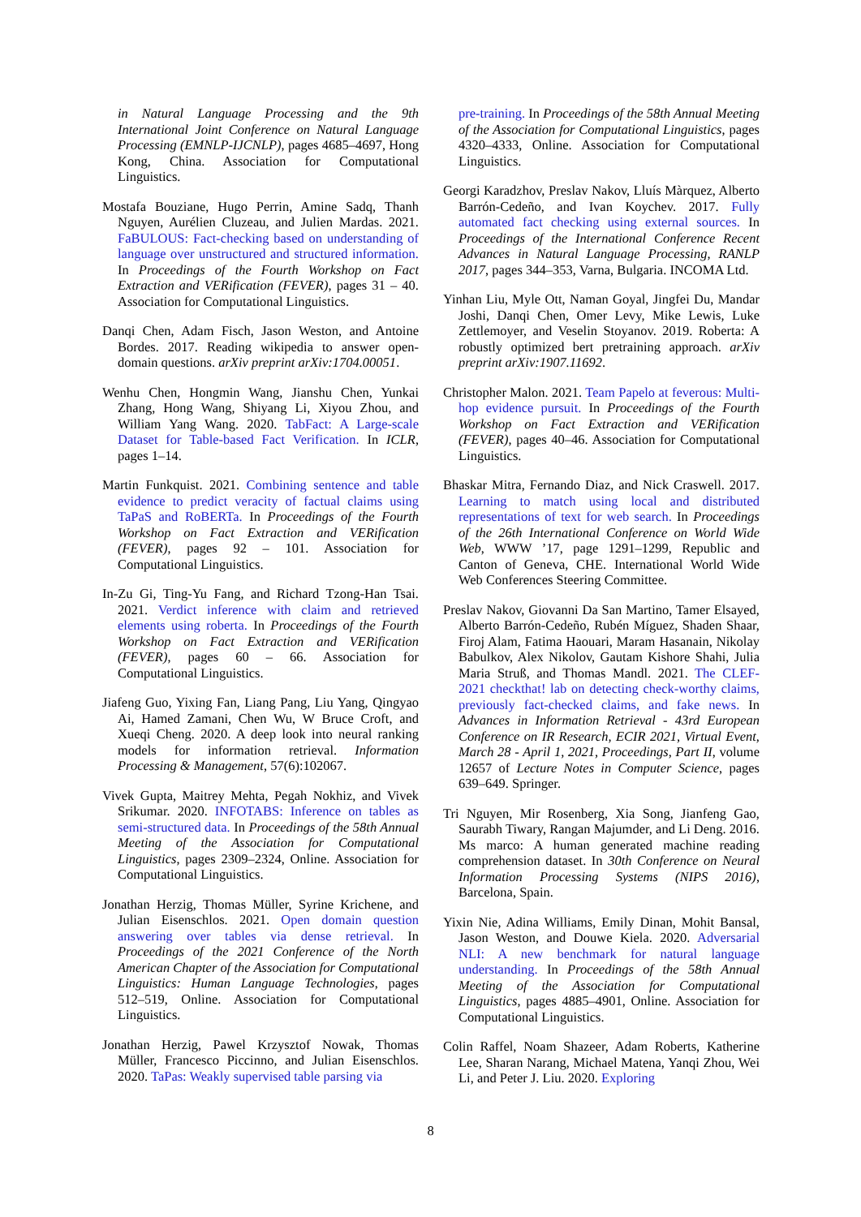in Natural Language Processing and the 9th International Joint Conference on Natural Language Processing (EMNLP-IJCNLP), pages 4685–4697, Hong Kong, China. Association for Computational Linguistics.
Mostafa Bouziane, Hugo Perrin, Amine Sadq, Thanh Nguyen, Aurélien Cluzeau, and Julien Mardas. 2021. FaBULOUS: Fact-checking based on understanding of language over unstructured and structured information. In Proceedings of the Fourth Workshop on Fact Extraction and VERification (FEVER), pages 31 – 40. Association for Computational Linguistics.
Danqi Chen, Adam Fisch, Jason Weston, and Antoine Bordes. 2017. Reading wikipedia to answer open-domain questions. arXiv preprint arXiv:1704.00051.
Wenhu Chen, Hongmin Wang, Jianshu Chen, Yunkai Zhang, Hong Wang, Shiyang Li, Xiyou Zhou, and William Yang Wang. 2020. TabFact: A Large-scale Dataset for Table-based Fact Verification. In ICLR, pages 1–14.
Martin Funkquist. 2021. Combining sentence and table evidence to predict veracity of factual claims using TaPaS and RoBERTa. In Proceedings of the Fourth Workshop on Fact Extraction and VERification (FEVER), pages 92 – 101. Association for Computational Linguistics.
In-Zu Gi, Ting-Yu Fang, and Richard Tzong-Han Tsai. 2021. Verdict inference with claim and retrieved elements using roberta. In Proceedings of the Fourth Workshop on Fact Extraction and VERification (FEVER), pages 60 – 66. Association for Computational Linguistics.
Jiafeng Guo, Yixing Fan, Liang Pang, Liu Yang, Qingyao Ai, Hamed Zamani, Chen Wu, W Bruce Croft, and Xueqi Cheng. 2020. A deep look into neural ranking models for information retrieval. Information Processing & Management, 57(6):102067.
Vivek Gupta, Maitrey Mehta, Pegah Nokhiz, and Vivek Srikumar. 2020. INFOTABS: Inference on tables as semi-structured data. In Proceedings of the 58th Annual Meeting of the Association for Computational Linguistics, pages 2309–2324, Online. Association for Computational Linguistics.
Jonathan Herzig, Thomas Müller, Syrine Krichene, and Julian Eisenschlos. 2021. Open domain question answering over tables via dense retrieval. In Proceedings of the 2021 Conference of the North American Chapter of the Association for Computational Linguistics: Human Language Technologies, pages 512–519, Online. Association for Computational Linguistics.
Jonathan Herzig, Pawel Krzysztof Nowak, Thomas Müller, Francesco Piccinno, and Julian Eisenschlos. 2020. TaPas: Weakly supervised table parsing via
pre-training. In Proceedings of the 58th Annual Meeting of the Association for Computational Linguistics, pages 4320–4333, Online. Association for Computational Linguistics.
Georgi Karadzhov, Preslav Nakov, Lluís Màrquez, Alberto Barrón-Cedeño, and Ivan Koychev. 2017. Fully automated fact checking using external sources. In Proceedings of the International Conference Recent Advances in Natural Language Processing, RANLP 2017, pages 344–353, Varna, Bulgaria. INCOMA Ltd.
Yinhan Liu, Myle Ott, Naman Goyal, Jingfei Du, Mandar Joshi, Danqi Chen, Omer Levy, Mike Lewis, Luke Zettlemoyer, and Veselin Stoyanov. 2019. Roberta: A robustly optimized bert pretraining approach. arXiv preprint arXiv:1907.11692.
Christopher Malon. 2021. Team Papelo at feverous: Multi-hop evidence pursuit. In Proceedings of the Fourth Workshop on Fact Extraction and VERification (FEVER), pages 40–46. Association for Computational Linguistics.
Bhaskar Mitra, Fernando Diaz, and Nick Craswell. 2017. Learning to match using local and distributed representations of text for web search. In Proceedings of the 26th International Conference on World Wide Web, WWW ’17, page 1291–1299, Republic and Canton of Geneva, CHE. International World Wide Web Conferences Steering Committee.
Preslav Nakov, Giovanni Da San Martino, Tamer Elsayed, Alberto Barrón-Cedeño, Rubén Míguez, Shaden Shaar, Firoj Alam, Fatima Haouari, Maram Hasanain, Nikolay Babulkov, Alex Nikolov, Gautam Kishore Shahi, Julia Maria Struß, and Thomas Mandl. 2021. The CLEF-2021 checkthat! lab on detecting check-worthy claims, previously fact-checked claims, and fake news. In Advances in Information Retrieval - 43rd European Conference on IR Research, ECIR 2021, Virtual Event, March 28 - April 1, 2021, Proceedings, Part II, volume 12657 of Lecture Notes in Computer Science, pages 639–649. Springer.
Tri Nguyen, Mir Rosenberg, Xia Song, Jianfeng Gao, Saurabh Tiwary, Rangan Majumder, and Li Deng. 2016. Ms marco: A human generated machine reading comprehension dataset. In 30th Conference on Neural Information Processing Systems (NIPS 2016), Barcelona, Spain.
Yixin Nie, Adina Williams, Emily Dinan, Mohit Bansal, Jason Weston, and Douwe Kiela. 2020. Adversarial NLI: A new benchmark for natural language understanding. In Proceedings of the 58th Annual Meeting of the Association for Computational Linguistics, pages 4885–4901, Online. Association for Computational Linguistics.
Colin Raffel, Noam Shazeer, Adam Roberts, Katherine Lee, Sharan Narang, Michael Matena, Yanqi Zhou, Wei Li, and Peter J. Liu. 2020. Exploring
8